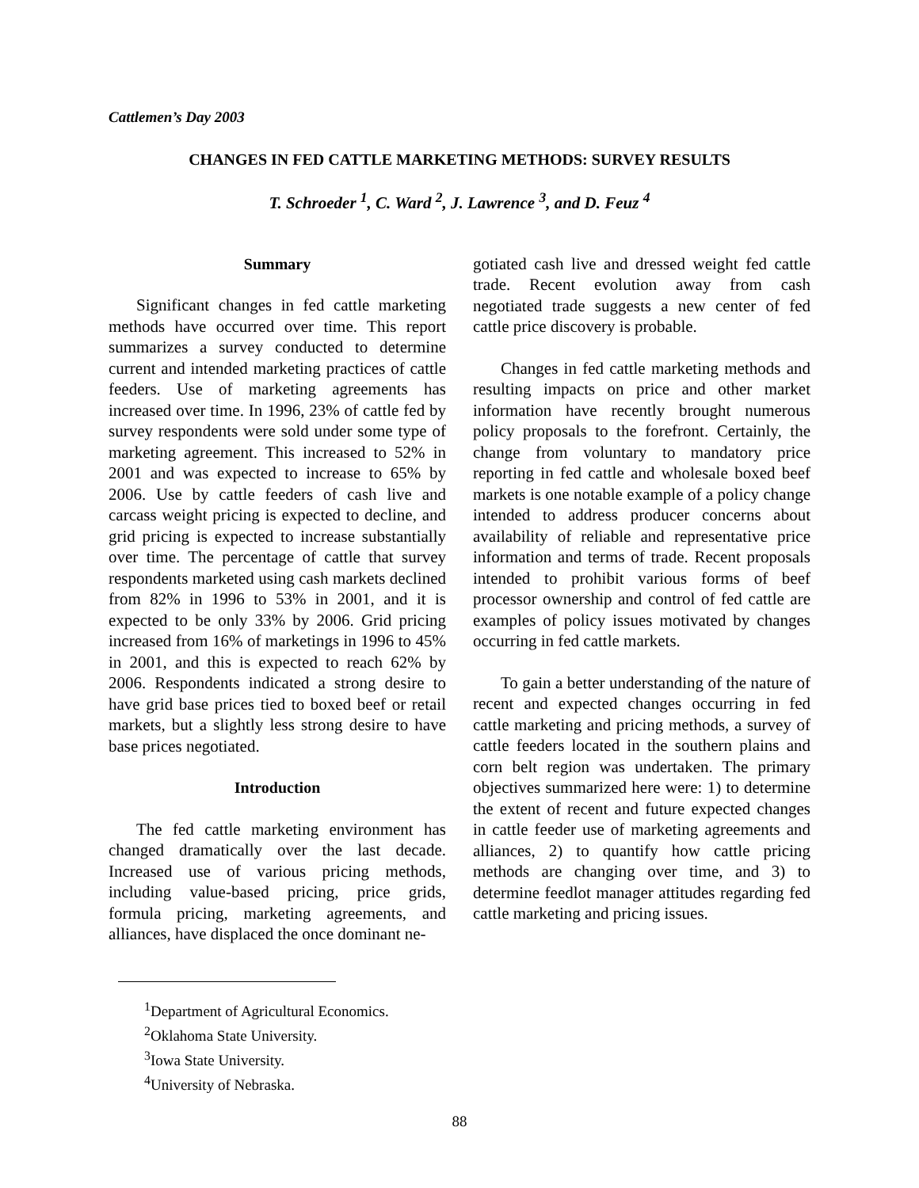Cattlemen’s Day 2003
CHANGES IN FED CATTLE MARKETING METHODS: SURVEY RESULTS
T. Schroeder <sup>1</sup>, C. Ward <sup>2</sup>, J. Lawrence <sup>3</sup>, and D. Feuz <sup>4</sup>
Summary
Significant changes in fed cattle marketing methods have occurred over time. This report summarizes a survey conducted to determine current and intended marketing practices of cattle feeders. Use of marketing agreements has increased over time. In 1996, 23% of cattle fed by survey respondents were sold under some type of marketing agreement. This increased to 52% in 2001 and was expected to increase to 65% by 2006. Use by cattle feeders of cash live and carcass weight pricing is expected to decline, and grid pricing is expected to increase substantially over time. The percentage of cattle that survey respondents marketed using cash markets declined from 82% in 1996 to 53% in 2001, and it is expected to be only 33% by 2006. Grid pricing increased from 16% of marketings in 1996 to 45% in 2001, and this is expected to reach 62% by 2006. Respondents indicated a strong desire to have grid base prices tied to boxed beef or retail markets, but a slightly less strong desire to have base prices negotiated.
Introduction
The fed cattle marketing environment has changed dramatically over the last decade. Increased use of various pricing methods, including value-based pricing, price grids, formula pricing, marketing agreements, and alliances, have displaced the once dominant ne-
gotiated cash live and dressed weight fed cattle trade. Recent evolution away from cash negotiated trade suggests a new center of fed cattle price discovery is probable.
Changes in fed cattle marketing methods and resulting impacts on price and other market information have recently brought numerous policy proposals to the forefront. Certainly, the change from voluntary to mandatory price reporting in fed cattle and wholesale boxed beef markets is one notable example of a policy change intended to address producer concerns about availability of reliable and representative price information and terms of trade. Recent proposals intended to prohibit various forms of beef processor ownership and control of fed cattle are examples of policy issues motivated by changes occurring in fed cattle markets.
To gain a better understanding of the nature of recent and expected changes occurring in fed cattle marketing and pricing methods, a survey of cattle feeders located in the southern plains and corn belt region was undertaken. The primary objectives summarized here were: 1) to determine the extent of recent and future expected changes in cattle feeder use of marketing agreements and alliances, 2) to quantify how cattle pricing methods are changing over time, and 3) to determine feedlot manager attitudes regarding fed cattle marketing and pricing issues.
<sup>1</sup> Department of Agricultural Economics.
<sup>2</sup> Oklahoma State University.
<sup>3</sup> Iowa State University.
<sup>4</sup> University of Nebraska.
88